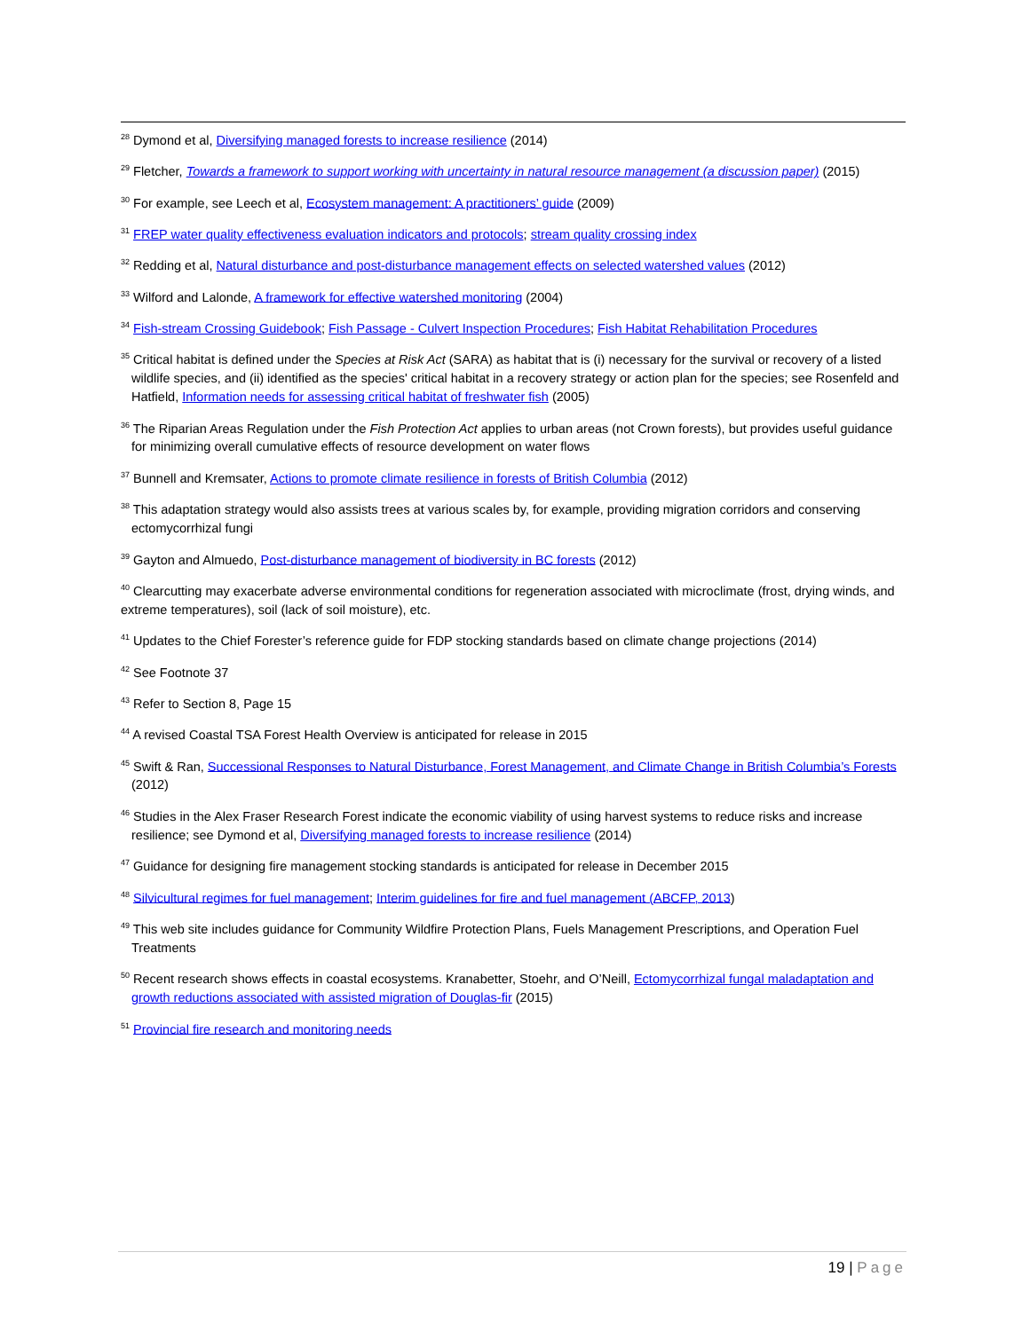<sup>28</sup> Dymond et al, Diversifying managed forests to increase resilience (2014)
<sup>29</sup> Fletcher, Towards a framework to support working with uncertainty in natural resource management (a discussion paper) (2015)
<sup>30</sup> For example, see Leech et al, Ecosystem management: A practitioners’ guide (2009)
<sup>31</sup> FREP water quality effectiveness evaluation indicators and protocols; stream quality crossing index
<sup>32</sup> Redding et al, Natural disturbance and post-disturbance management effects on selected watershed values (2012)
<sup>33</sup> Wilford and Lalonde, A framework for effective watershed monitoring (2004)
<sup>34</sup> Fish-stream Crossing Guidebook; Fish Passage - Culvert Inspection Procedures; Fish Habitat Rehabilitation Procedures
<sup>35</sup> Critical habitat is defined under the Species at Risk Act (SARA) as habitat that is (i) necessary for the survival or recovery of a listed wildlife species, and (ii) identified as the species' critical habitat in a recovery strategy or action plan for the species; see Rosenfeld and Hatfield, Information needs for assessing critical habitat of freshwater fish (2005)
<sup>36</sup> The Riparian Areas Regulation under the Fish Protection Act applies to urban areas (not Crown forests), but provides useful guidance for minimizing overall cumulative effects of resource development on water flows
<sup>37</sup> Bunnell and Kremsater, Actions to promote climate resilience in forests of British Columbia (2012)
<sup>38</sup> This adaptation strategy would also assists trees at various scales by, for example, providing migration corridors and conserving ectomycorrhizal fungi
<sup>39</sup> Gayton and Almuedo, Post-disturbance management of biodiversity in BC forests (2012)
<sup>40</sup> Clearcutting may exacerbate adverse environmental conditions for regeneration associated with microclimate (frost, drying winds, and extreme temperatures), soil (lack of soil moisture), etc.
<sup>41</sup> Updates to the Chief Forester’s reference guide for FDP stocking standards based on climate change projections (2014)
<sup>42</sup> See Footnote 37
<sup>43</sup> Refer to Section 8, Page 15
<sup>44</sup> A revised Coastal TSA Forest Health Overview is anticipated for release in 2015
<sup>45</sup> Swift & Ran, Successional Responses to Natural Disturbance, Forest Management, and Climate Change in British Columbia’s Forests (2012)
<sup>46</sup> Studies in the Alex Fraser Research Forest indicate the economic viability of using harvest systems to reduce risks and increase resilience; see Dymond et al, Diversifying managed forests to increase resilience (2014)
<sup>47</sup> Guidance for designing fire management stocking standards is anticipated for release in December 2015
<sup>48</sup> Silvicultural regimes for fuel management; Interim guidelines for fire and fuel management (ABCFP, 2013)
<sup>49</sup> This web site includes guidance for Community Wildfire Protection Plans, Fuels Management Prescriptions, and Operation Fuel Treatments
<sup>50</sup> Recent research shows effects in coastal ecosystems. Kranabetter, Stoehr, and O’Neill, Ectomycorrhizal fungal maladaptation and growth reductions associated with assisted migration of Douglas-fir (2015)
<sup>51</sup> Provincial fire research and monitoring needs
19 | Page